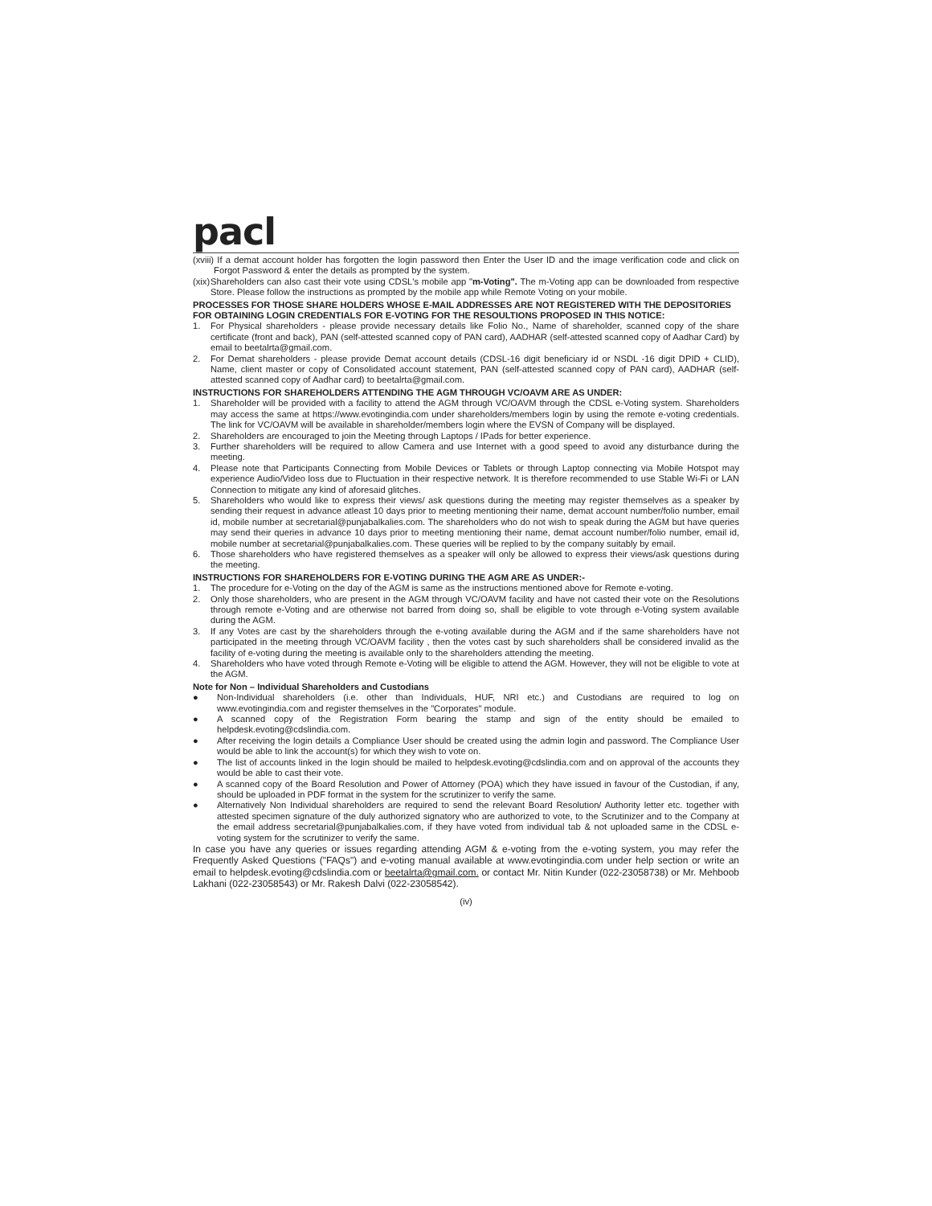pacl
(xviii) If a demat account holder has forgotten the login password then Enter the User ID and the image verification code and click on Forgot Password & enter the details as prompted by the system.
(xix) Shareholders can also cast their vote using CDSL's mobile app "m-Voting". The m-Voting app can be downloaded from respective Store. Please follow the instructions as prompted by the mobile app while Remote Voting on your mobile.
PROCESSES FOR THOSE SHARE HOLDERS WHOSE E-MAIL ADDRESSES ARE NOT REGISTERED WITH THE DEPOSITORIES FOR OBTAINING LOGIN CREDENTIALS FOR E-VOTING FOR THE RESOULTIONS PROPOSED IN THIS NOTICE:
1. For Physical shareholders - please provide necessary details like Folio No., Name of shareholder, scanned copy of the share certificate (front and back), PAN (self-attested scanned copy of PAN card), AADHAR (self-attested scanned copy of Aadhar Card) by email to beetalrta@gmail.com.
2. For Demat shareholders - please provide Demat account details (CDSL-16 digit beneficiary id or NSDL -16 digit DPID + CLID), Name, client master or copy of Consolidated account statement, PAN (self-attested scanned copy of PAN card), AADHAR (self-attested scanned copy of Aadhar card) to beetalrta@gmail.com.
INSTRUCTIONS FOR SHAREHOLDERS ATTENDING THE AGM THROUGH VC/OAVM ARE AS UNDER:
1. Shareholder will be provided with a facility to attend the AGM through VC/OAVM through the CDSL e-Voting system. Shareholders may access the same at https://www.evotingindia.com under shareholders/members login by using the remote e-voting credentials. The link for VC/OAVM will be available in shareholder/members login where the EVSN of Company will be displayed.
2. Shareholders are encouraged to join the Meeting through Laptops / IPads for better experience.
3. Further shareholders will be required to allow Camera and use Internet with a good speed to avoid any disturbance during the meeting.
4. Please note that Participants Connecting from Mobile Devices or Tablets or through Laptop connecting via Mobile Hotspot may experience Audio/Video loss due to Fluctuation in their respective network. It is therefore recommended to use Stable Wi-Fi or LAN Connection to mitigate any kind of aforesaid glitches.
5. Shareholders who would like to express their views/ ask questions during the meeting may register themselves as a speaker by sending their request in advance atleast 10 days prior to meeting mentioning their name, demat account number/folio number, email id, mobile number at secretarial@punjabalkalies.com. The shareholders who do not wish to speak during the AGM but have queries may send their queries in advance 10 days prior to meeting mentioning their name, demat account number/folio number, email id, mobile number at secretarial@punjabalkalies.com. These queries will be replied to by the company suitably by email.
6. Those shareholders who have registered themselves as a speaker will only be allowed to express their views/ask questions during the meeting.
INSTRUCTIONS FOR SHAREHOLDERS FOR E-VOTING DURING THE AGM ARE AS UNDER:-
1. The procedure for e-Voting on the day of the AGM is same as the instructions mentioned above for Remote e-voting.
2. Only those shareholders, who are present in the AGM through VC/OAVM facility and have not casted their vote on the Resolutions through remote e-Voting and are otherwise not barred from doing so, shall be eligible to vote through e-Voting system available during the AGM.
3. If any Votes are cast by the shareholders through the e-voting available during the AGM and if the same shareholders have not participated in the meeting through VC/OAVM facility , then the votes cast by such shareholders shall be considered invalid as the facility of e-voting during the meeting is available only to the shareholders attending the meeting.
4. Shareholders who have voted through Remote e-Voting will be eligible to attend the AGM. However, they will not be eligible to vote at the AGM.
Note for Non – Individual Shareholders and Custodians
● Non-Individual shareholders (i.e. other than Individuals, HUF, NRI etc.) and Custodians are required to log on www.evotingindia.com and register themselves in the "Corporates" module.
● A scanned copy of the Registration Form bearing the stamp and sign of the entity should be emailed to helpdesk.evoting@cdslindia.com.
● After receiving the login details a Compliance User should be created using the admin login and password. The Compliance User would be able to link the account(s) for which they wish to vote on.
● The list of accounts linked in the login should be mailed to helpdesk.evoting@cdslindia.com and on approval of the accounts they would be able to cast their vote.
● A scanned copy of the Board Resolution and Power of Attorney (POA) which they have issued in favour of the Custodian, if any, should be uploaded in PDF format in the system for the scrutinizer to verify the same.
● Alternatively Non Individual shareholders are required to send the relevant Board Resolution/ Authority letter etc. together with attested specimen signature of the duly authorized signatory who are authorized to vote, to the Scrutinizer and to the Company at the email address secretarial@punjabalkalies.com, if they have voted from individual tab & not uploaded same in the CDSL e-voting system for the scrutinizer to verify the same.
In case you have any queries or issues regarding attending AGM & e-voting from the e-voting system, you may refer the Frequently Asked Questions ("FAQs") and e-voting manual available at www.evotingindia.com under help section or write an email to helpdesk.evoting@cdslindia.com or beetalrta@gmail.com. or contact Mr. Nitin Kunder (022-23058738) or Mr. Mehboob Lakhani (022-23058543) or Mr. Rakesh Dalvi (022-23058542).
(iv)